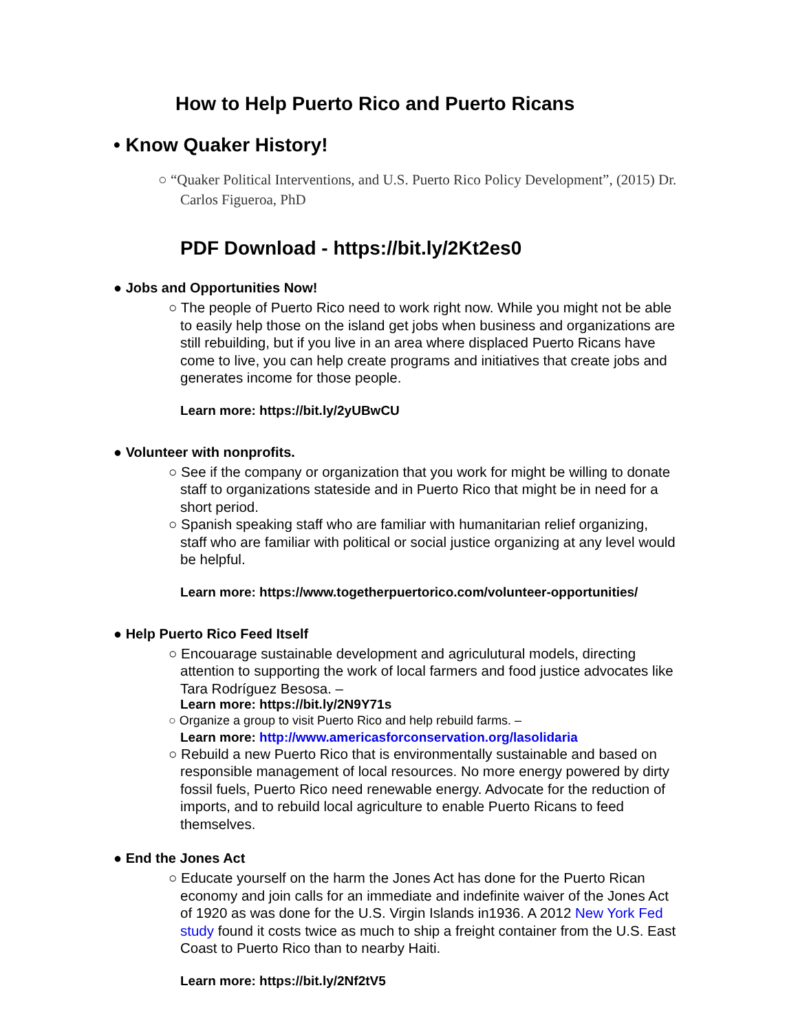How to Help Puerto Rico and Puerto Ricans
• Know Quaker History!
○ “Quaker Political Interventions, and U.S. Puerto Rico Policy Development”, (2015) Dr. Carlos Figueroa, PhD
PDF Download - https://bit.ly/2Kt2es0
● Jobs and Opportunities Now!
○ The people of Puerto Rico need to work right now. While you might not be able to easily help those on the island get jobs when business and organizations are still rebuilding, but if you live in an area where displaced Puerto Ricans have come to live, you can help create programs and initiatives that create jobs and generates income for those people.
Learn more: https://bit.ly/2yUBwCU
● Volunteer with nonprofits.
○ See if the company or organization that you work for might be willing to donate staff to organizations stateside and in Puerto Rico that might be in need for a short period.
○ Spanish speaking staff who are familiar with humanitarian relief organizing, staff who are familiar with political or social justice organizing at any level would be helpful.
Learn more: https://www.togetherpuertorico.com/volunteer-opportunities/
● Help Puerto Rico Feed Itself
○ Encouarage sustainable development and agriculutural models, directing attention to supporting the work of local farmers and food justice advocates like Tara Rodríguez Besosa. –
Learn more: https://bit.ly/2N9Y71s
○ Organize a group to visit Puerto Rico and help rebuild farms. –
Learn more: http://www.americasforconservation.org/lasolidaria
○ Rebuild a new Puerto Rico that is environmentally sustainable and based on responsible management of local resources. No more energy powered by dirty fossil fuels, Puerto Rico need renewable energy. Advocate for the reduction of imports, and to rebuild local agriculture to enable Puerto Ricans to feed themselves.
● End the Jones Act
○ Educate yourself on the harm the Jones Act has done for the Puerto Rican economy and join calls for an immediate and indefinite waiver of the Jones Act of 1920 as was done for the U.S. Virgin Islands in1936. A 2012 New York Fed study found it costs twice as much to ship a freight container from the U.S. East Coast to Puerto Rico than to nearby Haiti.
Learn more: https://bit.ly/2Nf2tV5